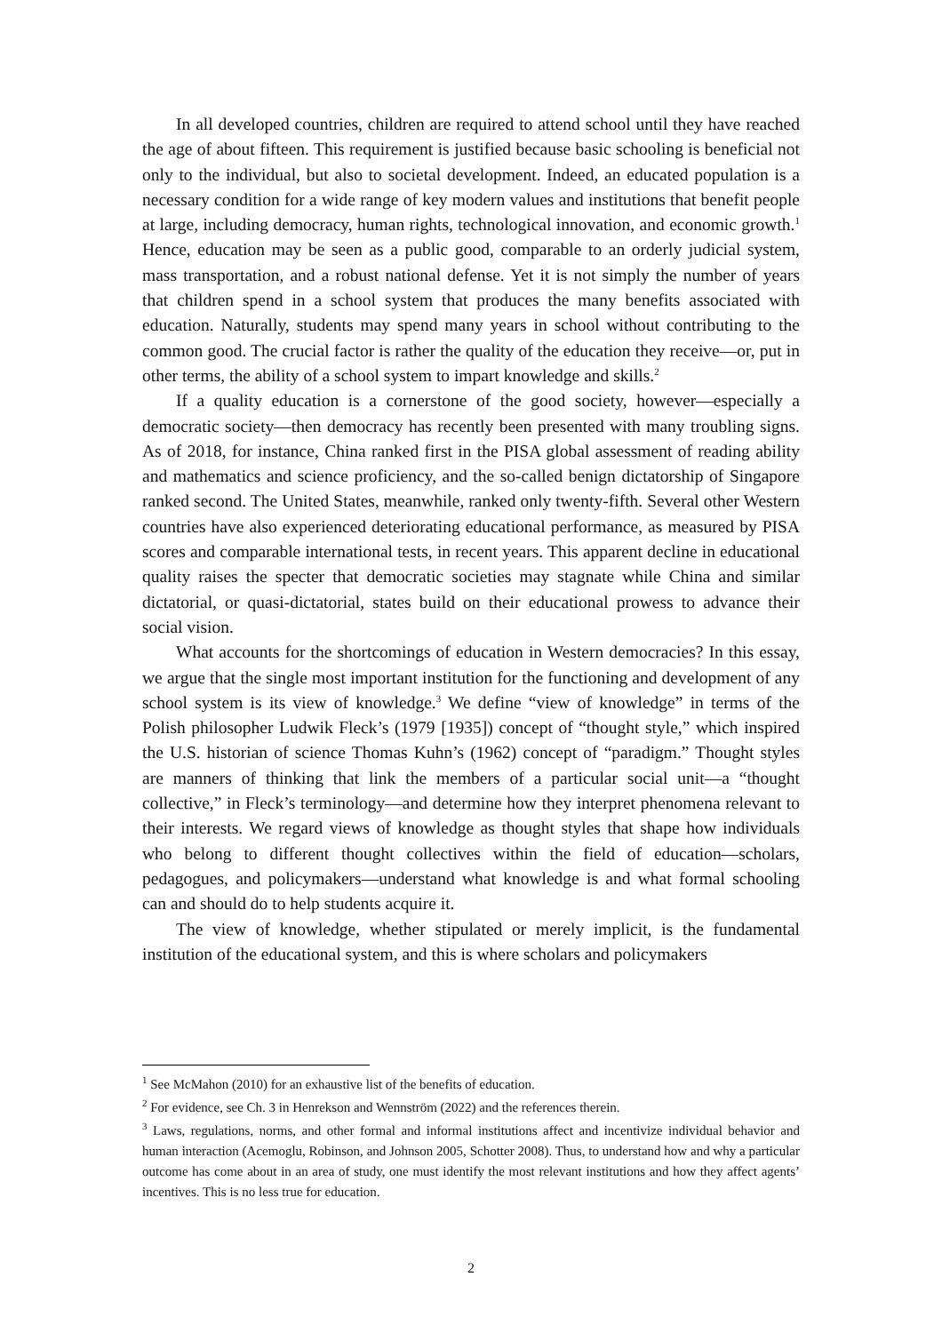In all developed countries, children are required to attend school until they have reached the age of about fifteen. This requirement is justified because basic schooling is beneficial not only to the individual, but also to societal development. Indeed, an educated population is a necessary condition for a wide range of key modern values and institutions that benefit people at large, including democracy, human rights, technological innovation, and economic growth.<sup>1</sup> Hence, education may be seen as a public good, comparable to an orderly judicial system, mass transportation, and a robust national defense. Yet it is not simply the number of years that children spend in a school system that produces the many benefits associated with education. Naturally, students may spend many years in school without contributing to the common good. The crucial factor is rather the quality of the education they receive—or, put in other terms, the ability of a school system to impart knowledge and skills.<sup>2</sup>
If a quality education is a cornerstone of the good society, however—especially a democratic society—then democracy has recently been presented with many troubling signs. As of 2018, for instance, China ranked first in the PISA global assessment of reading ability and mathematics and science proficiency, and the so-called benign dictatorship of Singapore ranked second. The United States, meanwhile, ranked only twenty-fifth. Several other Western countries have also experienced deteriorating educational performance, as measured by PISA scores and comparable international tests, in recent years. This apparent decline in educational quality raises the specter that democratic societies may stagnate while China and similar dictatorial, or quasi-dictatorial, states build on their educational prowess to advance their social vision.
What accounts for the shortcomings of education in Western democracies? In this essay, we argue that the single most important institution for the functioning and development of any school system is its view of knowledge.<sup>3</sup> We define “view of knowledge” in terms of the Polish philosopher Ludwik Fleck’s (1979 [1935]) concept of “thought style,” which inspired the U.S. historian of science Thomas Kuhn’s (1962) concept of “paradigm.” Thought styles are manners of thinking that link the members of a particular social unit—a “thought collective,” in Fleck’s terminology—and determine how they interpret phenomena relevant to their interests. We regard views of knowledge as thought styles that shape how individuals who belong to different thought collectives within the field of education—scholars, pedagogues, and policymakers—understand what knowledge is and what formal schooling can and should do to help students acquire it.
The view of knowledge, whether stipulated or merely implicit, is the fundamental institution of the educational system, and this is where scholars and policymakers
<sup>1</sup> See McMahon (2010) for an exhaustive list of the benefits of education.
<sup>2</sup> For evidence, see Ch. 3 in Henrekson and Wennström (2022) and the references therein.
<sup>3</sup> Laws, regulations, norms, and other formal and informal institutions affect and incentivize individual behavior and human interaction (Acemoglu, Robinson, and Johnson 2005, Schotter 2008). Thus, to understand how and why a particular outcome has come about in an area of study, one must identify the most relevant institutions and how they affect agents’ incentives. This is no less true for education.
2